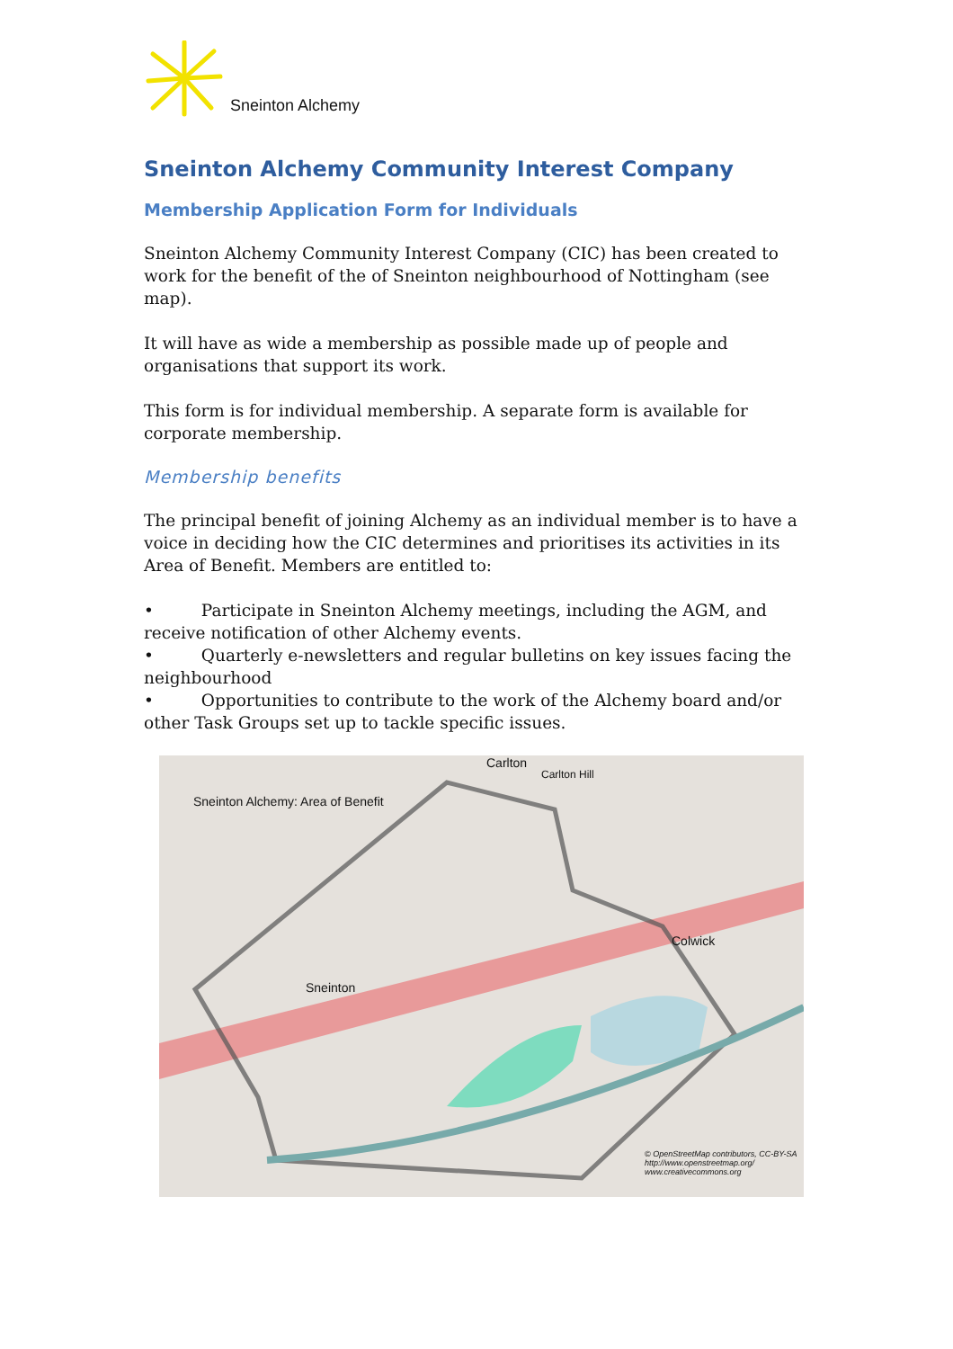Sneinton Alchemy
Sneinton Alchemy Community Interest Company
Membership Application Form for Individuals
Sneinton Alchemy Community Interest Company (CIC) has been created to work for the benefit of the of Sneinton neighbourhood of Nottingham (see map).
It will have as wide a membership as possible made up of people and organisations that support its work.
This form is for individual membership. A separate form is available for corporate membership.
Membership benefits
The principal benefit of joining Alchemy as an individual member is to have a voice in deciding how the CIC determines and prioritises its activities in its Area of Benefit. Members are entitled to:
• Participate in Sneinton Alchemy meetings, including the AGM, and receive notification of other Alchemy events.
• Quarterly e-newsletters and regular bulletins on key issues facing the neighbourhood
• Opportunities to contribute to the work of the Alchemy board and/or other Task Groups set up to tackle specific issues.
Carlton
Carlton Hill
Sneinton Alchemy: Area of Benefit
Colwick
Sneinton
© OpenStreetMap contributors, CC-BY-SA
http://www.openstreetmap.org/
www.creativecommons.org